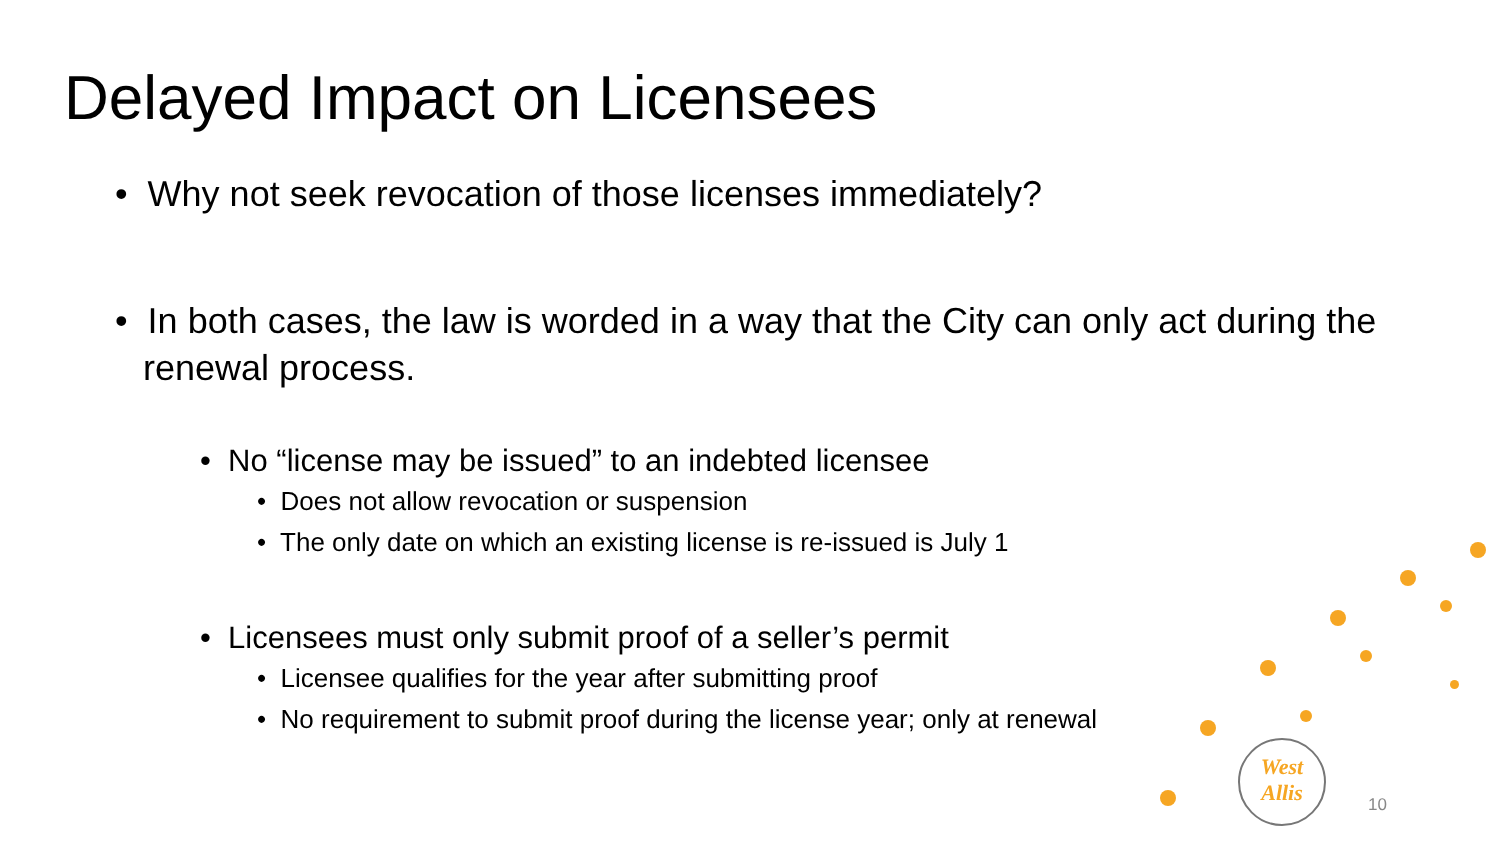Delayed Impact on Licensees
• Why not seek revocation of those licenses immediately?
• In both cases, the law is worded in a way that the City can only act during the renewal process.
• No “license may be issued” to an indebted licensee
• Does not allow revocation or suspension
• The only date on which an existing license is re-issued is July 1
• Licensees must only submit proof of a seller’s permit
• Licensee qualifies for the year after submitting proof
• No requirement to submit proof during the license year; only at renewal
West
Allis
10